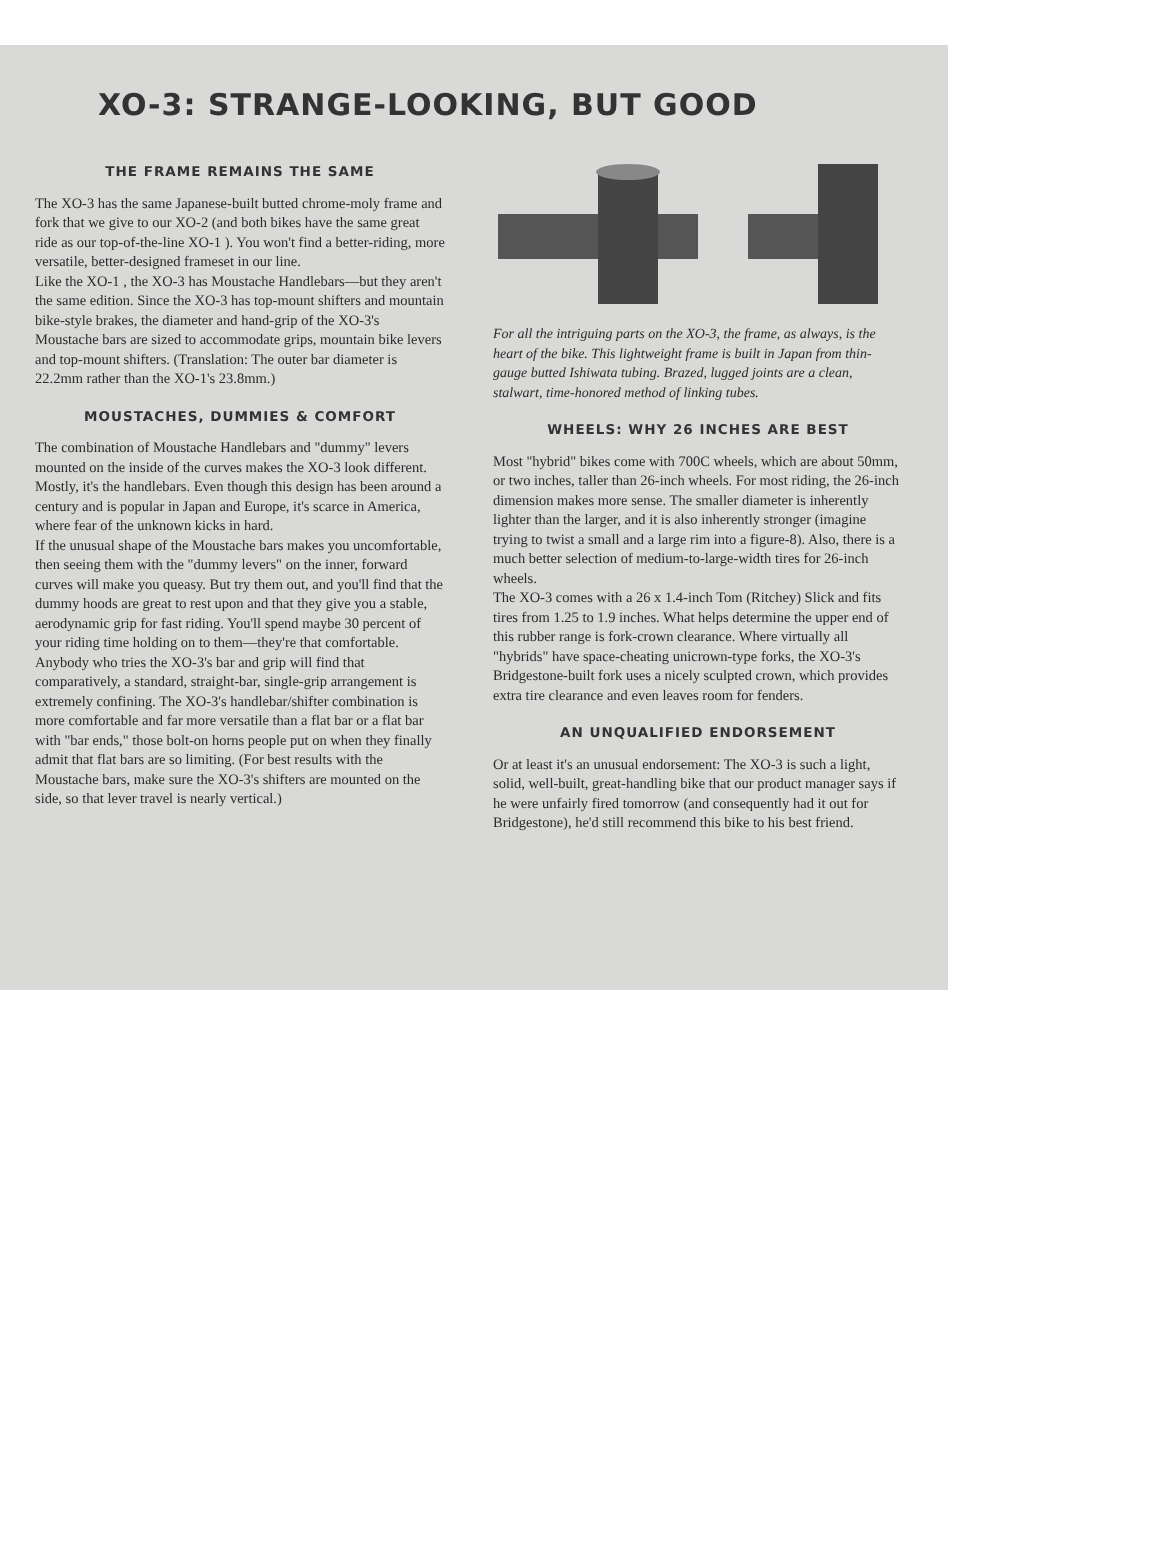XO-3: STRANGE-LOOKING, BUT GOOD
THE FRAME REMAINS THE SAME
The XO-3 has the same Japanese-built butted chrome-moly frame and fork that we give to our XO-2 (and both bikes have the same great ride as our top-of-the-line XO-1 ). You won't find a better-riding, more versatile, better-designed frameset in our line.
Like the XO-1 , the XO-3 has Moustache Handlebars—but they aren't the same edition. Since the XO-3 has top-mount shifters and mountain bike-style brakes, the diameter and hand-grip of the XO-3's Moustache bars are sized to accommodate grips, mountain bike levers and top-mount shifters. (Translation: The outer bar diameter is 22.2mm rather than the XO-1's 23.8mm.)
MOUSTACHES, DUMMIES & COMFORT
The combination of Moustache Handlebars and "dummy" levers mounted on the inside of the curves makes the XO-3 look different. Mostly, it's the handlebars. Even though this design has been around a century and is popular in Japan and Europe, it's scarce in America, where fear of the unknown kicks in hard.
If the unusual shape of the Moustache bars makes you uncomfortable, then seeing them with the "dummy levers" on the inner, forward curves will make you queasy. But try them out, and you'll find that the dummy hoods are great to rest upon and that they give you a stable, aerodynamic grip for fast riding. You'll spend maybe 30 percent of your riding time holding on to them—they're that comfortable. Anybody who tries the XO-3's bar and grip will find that comparatively, a standard, straight-bar, single-grip arrangement is extremely confining. The XO-3's handlebar/shifter combination is more comfortable and far more versatile than a flat bar or a flat bar with "bar ends," those bolt-on horns people put on when they finally admit that flat bars are so limiting. (For best results with the Moustache bars, make sure the XO-3's shifters are mounted on the side, so that lever travel is nearly vertical.)
For all the intriguing parts on the XO-3, the frame, as always, is the heart of the bike. This lightweight frame is built in Japan from thin-gauge butted Ishiwata tubing. Brazed, lugged joints are a clean, stalwart, time-honored method of linking tubes.
WHEELS: WHY 26 INCHES ARE BEST
Most "hybrid" bikes come with 700C wheels, which are about 50mm, or two inches, taller than 26-inch wheels. For most riding, the 26-inch dimension makes more sense. The smaller diameter is inherently lighter than the larger, and it is also inherently stronger (imagine trying to twist a small and a large rim into a figure-8). Also, there is a much better selection of medium-to-large-width tires for 26-inch wheels.
The XO-3 comes with a 26 x 1.4-inch Tom (Ritchey) Slick and fits tires from 1.25 to 1.9 inches. What helps determine the upper end of this rubber range is fork-crown clearance. Where virtually all "hybrids" have space-cheating unicrown-type forks, the XO-3's Bridgestone-built fork uses a nicely sculpted crown, which provides extra tire clearance and even leaves room for fenders.
AN UNQUALIFIED ENDORSEMENT
Or at least it's an unusual endorsement: The XO-3 is such a light, solid, well-built, great-handling bike that our product manager says if he were unfairly fired tomorrow (and consequently had it out for Bridgestone), he'd still recommend this bike to his best friend.